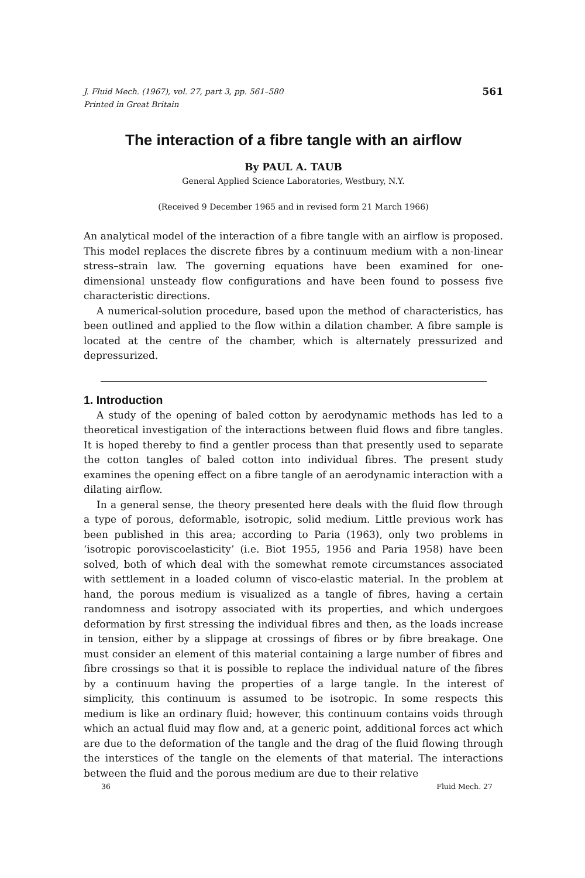J. Fluid Mech. (1967), vol. 27, part 3, pp. 561–580
Printed in Great Britain 561
The interaction of a fibre tangle with an airflow
By PAUL A. TAUB
General Applied Science Laboratories, Westbury, N.Y.
(Received 9 December 1965 and in revised form 21 March 1966)
An analytical model of the interaction of a fibre tangle with an airflow is proposed. This model replaces the discrete fibres by a continuum medium with a non-linear stress–strain law. The governing equations have been examined for one-dimensional unsteady flow configurations and have been found to possess five characteristic directions.
A numerical-solution procedure, based upon the method of characteristics, has been outlined and applied to the flow within a dilation chamber. A fibre sample is located at the centre of the chamber, which is alternately pressurized and depressurized.
1. Introduction
A study of the opening of baled cotton by aerodynamic methods has led to a theoretical investigation of the interactions between fluid flows and fibre tangles. It is hoped thereby to find a gentler process than that presently used to separate the cotton tangles of baled cotton into individual fibres. The present study examines the opening effect on a fibre tangle of an aerodynamic interaction with a dilating airflow.
In a general sense, the theory presented here deals with the fluid flow through a type of porous, deformable, isotropic, solid medium. Little previous work has been published in this area; according to Paria (1963), only two problems in ‘isotropic poroviscoelasticity’ (i.e. Biot 1955, 1956 and Paria 1958) have been solved, both of which deal with the somewhat remote circumstances associated with settlement in a loaded column of visco-elastic material. In the problem at hand, the porous medium is visualized as a tangle of fibres, having a certain randomness and isotropy associated with its properties, and which undergoes deformation by first stressing the individual fibres and then, as the loads increase in tension, either by a slippage at crossings of fibres or by fibre breakage. One must consider an element of this material containing a large number of fibres and fibre crossings so that it is possible to replace the individual nature of the fibres by a continuum having the properties of a large tangle. In the interest of simplicity, this continuum is assumed to be isotropic. In some respects this medium is like an ordinary fluid; however, this continuum contains voids through which an actual fluid may flow and, at a generic point, additional forces act which are due to the deformation of the tangle and the drag of the fluid flowing through the interstices of the tangle on the elements of that material. The interactions between the fluid and the porous medium are due to their relative
36 Fluid Mech. 27